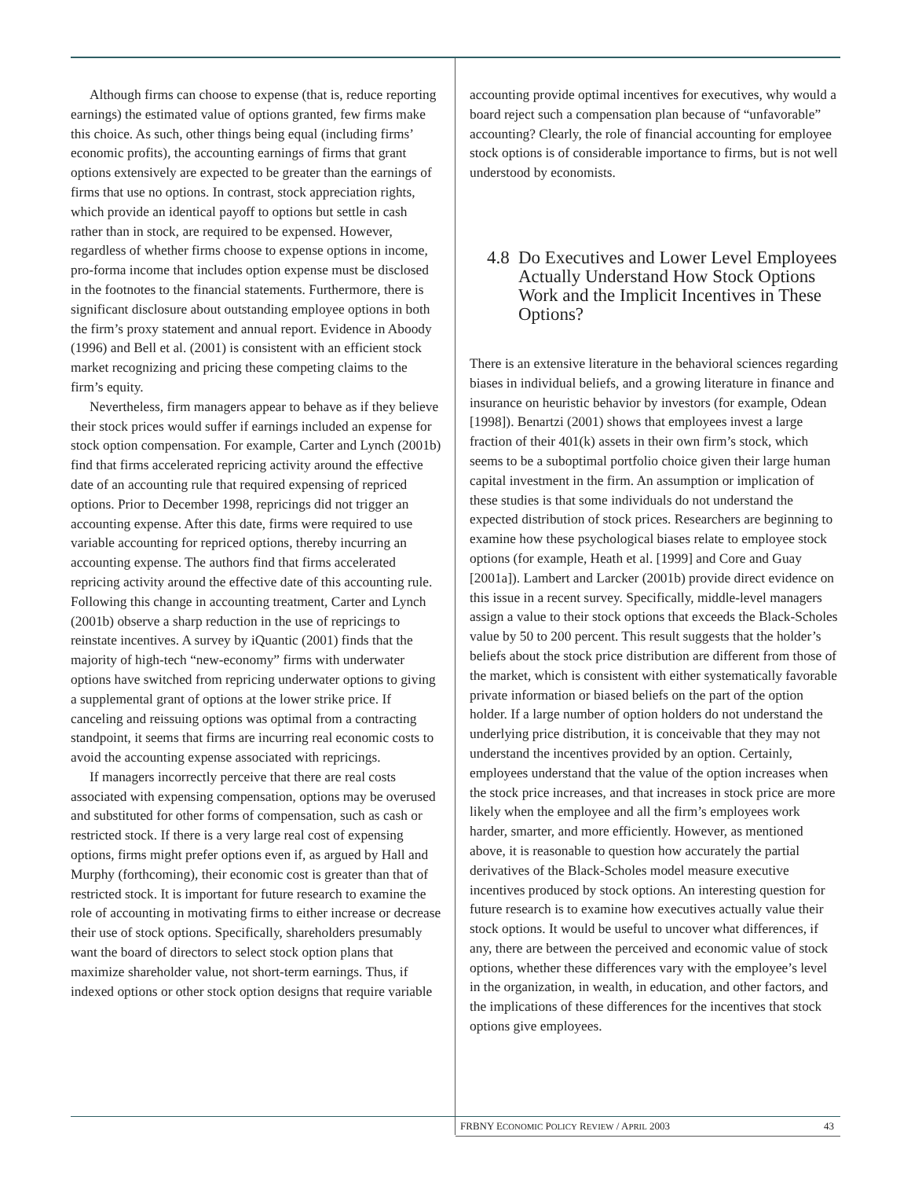Although firms can choose to expense (that is, reduce reporting earnings) the estimated value of options granted, few firms make this choice. As such, other things being equal (including firms’ economic profits), the accounting earnings of firms that grant options extensively are expected to be greater than the earnings of firms that use no options. In contrast, stock appreciation rights, which provide an identical payoff to options but settle in cash rather than in stock, are required to be expensed. However, regardless of whether firms choose to expense options in income, pro-forma income that includes option expense must be disclosed in the footnotes to the financial statements. Furthermore, there is significant disclosure about outstanding employee options in both the firm’s proxy statement and annual report. Evidence in Aboody (1996) and Bell et al. (2001) is consistent with an efficient stock market recognizing and pricing these competing claims to the firm’s equity.
Nevertheless, firm managers appear to behave as if they believe their stock prices would suffer if earnings included an expense for stock option compensation. For example, Carter and Lynch (2001b) find that firms accelerated repricing activity around the effective date of an accounting rule that required expensing of repriced options. Prior to December 1998, repricings did not trigger an accounting expense. After this date, firms were required to use variable accounting for repriced options, thereby incurring an accounting expense. The authors find that firms accelerated repricing activity around the effective date of this accounting rule. Following this change in accounting treatment, Carter and Lynch (2001b) observe a sharp reduction in the use of repricings to reinstate incentives. A survey by iQuantic (2001) finds that the majority of high-tech “new-economy” firms with underwater options have switched from repricing underwater options to giving a supplemental grant of options at the lower strike price. If canceling and reissuing options was optimal from a contracting standpoint, it seems that firms are incurring real economic costs to avoid the accounting expense associated with repricings.
If managers incorrectly perceive that there are real costs associated with expensing compensation, options may be overused and substituted for other forms of compensation, such as cash or restricted stock. If there is a very large real cost of expensing options, firms might prefer options even if, as argued by Hall and Murphy (forthcoming), their economic cost is greater than that of restricted stock. It is important for future research to examine the role of accounting in motivating firms to either increase or decrease their use of stock options. Specifically, shareholders presumably want the board of directors to select stock option plans that maximize shareholder value, not short-term earnings. Thus, if indexed options or other stock option designs that require variable
accounting provide optimal incentives for executives, why would a board reject such a compensation plan because of “unfavorable” accounting? Clearly, the role of financial accounting for employee stock options is of considerable importance to firms, but is not well understood by economists.
4.8
Do Executives and Lower Level Employees Actually Understand How Stock Options Work and the Implicit Incentives in These Options?
There is an extensive literature in the behavioral sciences regarding biases in individual beliefs, and a growing literature in finance and insurance on heuristic behavior by investors (for example, Odean [1998]). Benartzi (2001) shows that employees invest a large fraction of their 401(k) assets in their own firm’s stock, which seems to be a suboptimal portfolio choice given their large human capital investment in the firm. An assumption or implication of these studies is that some individuals do not understand the expected distribution of stock prices. Researchers are beginning to examine how these psychological biases relate to employee stock options (for example, Heath et al. [1999] and Core and Guay [2001a]). Lambert and Larcker (2001b) provide direct evidence on this issue in a recent survey. Specifically, middle-level managers assign a value to their stock options that exceeds the Black-Scholes value by 50 to 200 percent. This result suggests that the holder’s beliefs about the stock price distribution are different from those of the market, which is consistent with either systematically favorable private information or biased beliefs on the part of the option holder. If a large number of option holders do not understand the underlying price distribution, it is conceivable that they may not understand the incentives provided by an option. Certainly, employees understand that the value of the option increases when the stock price increases, and that increases in stock price are more likely when the employee and all the firm’s employees work harder, smarter, and more efficiently. However, as mentioned above, it is reasonable to question how accurately the partial derivatives of the Black-Scholes model measure executive incentives produced by stock options. An interesting question for future research is to examine how executives actually value their stock options. It would be useful to uncover what differences, if any, there are between the perceived and economic value of stock options, whether these differences vary with the employee’s level in the organization, in wealth, in education, and other factors, and the implications of these differences for the incentives that stock options give employees.
FRBNY ECONOMIC POLICY REVIEW / APRIL 2003 43